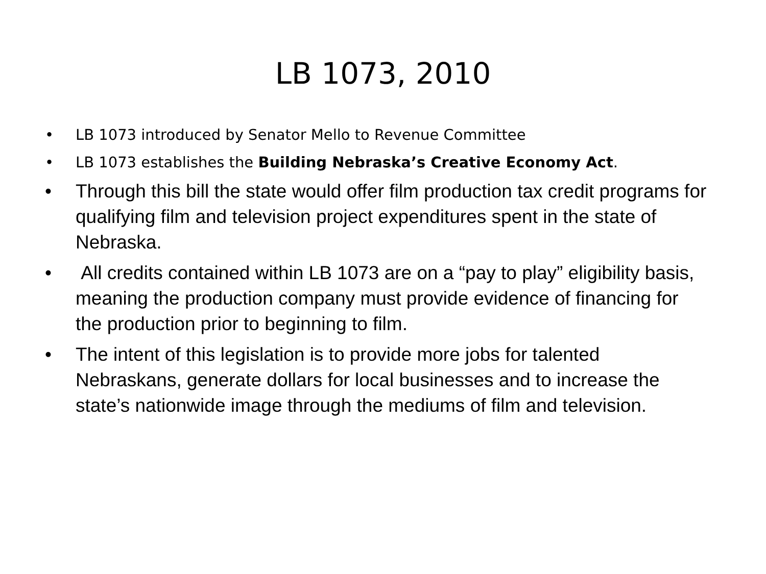LB 1073, 2010
• LB 1073 introduced by Senator Mello to Revenue Committee
• LB 1073 establishes the Building Nebraska’s Creative Economy Act.
• Through this bill the state would offer film production tax credit programs for qualifying film and television project expenditures spent in the state of Nebraska.
• All credits contained within LB 1073 are on a “pay to play” eligibility basis, meaning the production company must provide evidence of financing for the production prior to beginning to film.
• The intent of this legislation is to provide more jobs for talented Nebraskans, generate dollars for local businesses and to increase the state’s nationwide image through the mediums of film and television.